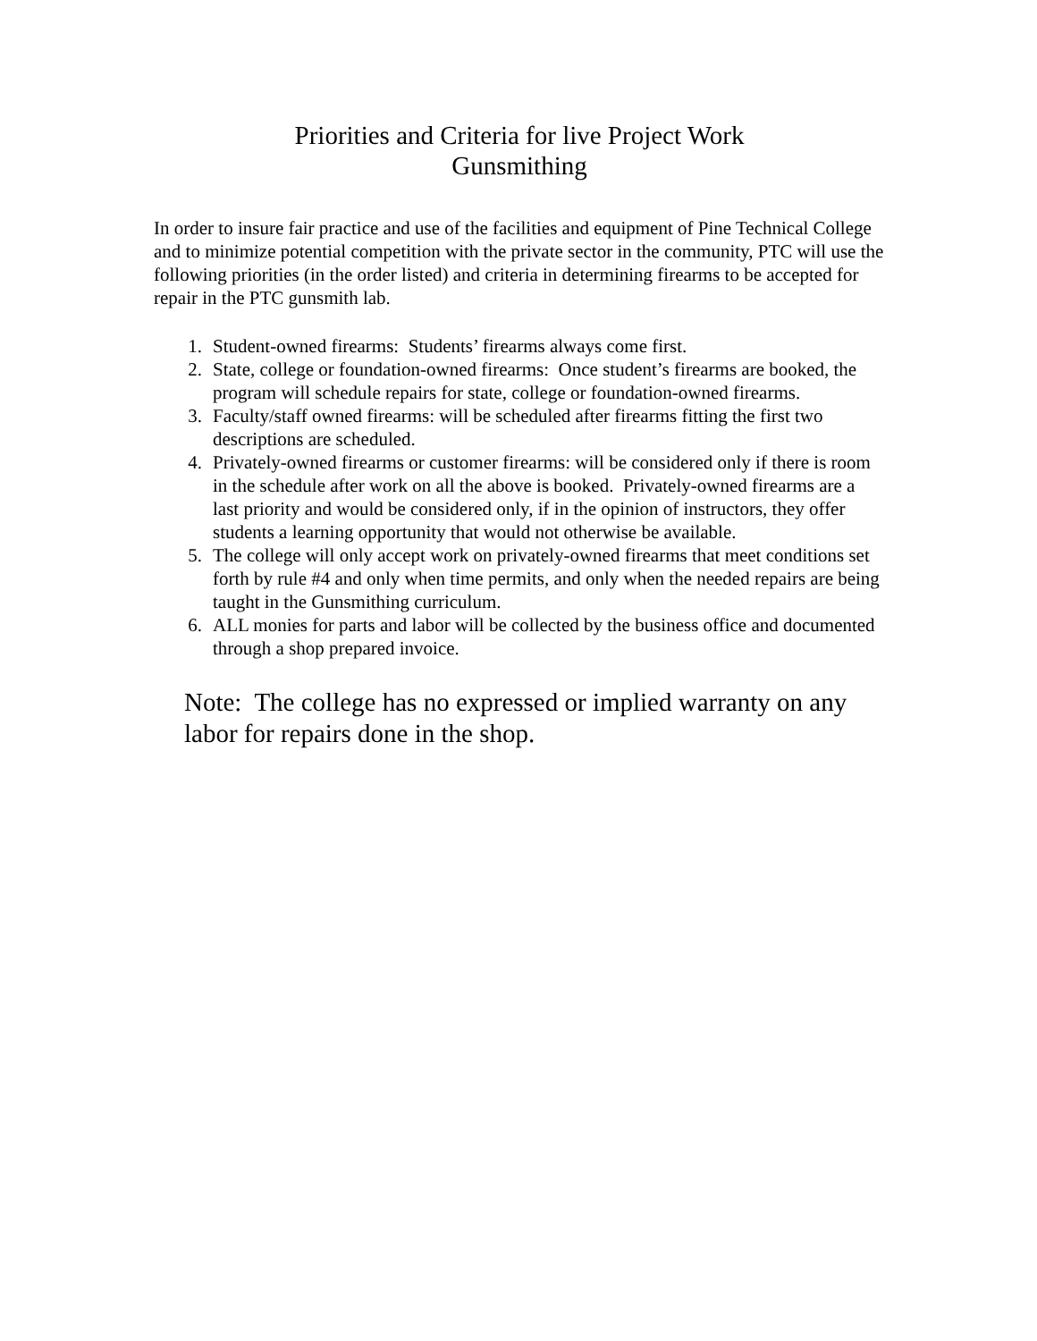Priorities and Criteria for live Project Work
Gunsmithing
In order to insure fair practice and use of the facilities and equipment of Pine Technical College and to minimize potential competition with the private sector in the community, PTC will use the following priorities (in the order listed) and criteria in determining firearms to be accepted for repair in the PTC gunsmith lab.
1. Student-owned firearms: Students’ firearms always come first.
2. State, college or foundation-owned firearms: Once student’s firearms are booked, the program will schedule repairs for state, college or foundation-owned firearms.
3. Faculty/staff owned firearms: will be scheduled after firearms fitting the first two descriptions are scheduled.
4. Privately-owned firearms or customer firearms: will be considered only if there is room in the schedule after work on all the above is booked. Privately-owned firearms are a last priority and would be considered only, if in the opinion of instructors, they offer students a learning opportunity that would not otherwise be available.
5. The college will only accept work on privately-owned firearms that meet conditions set forth by rule #4 and only when time permits, and only when the needed repairs are being taught in the Gunsmithing curriculum.
6. ALL monies for parts and labor will be collected by the business office and documented through a shop prepared invoice.
Note: The college has no expressed or implied warranty on any labor for repairs done in the shop.